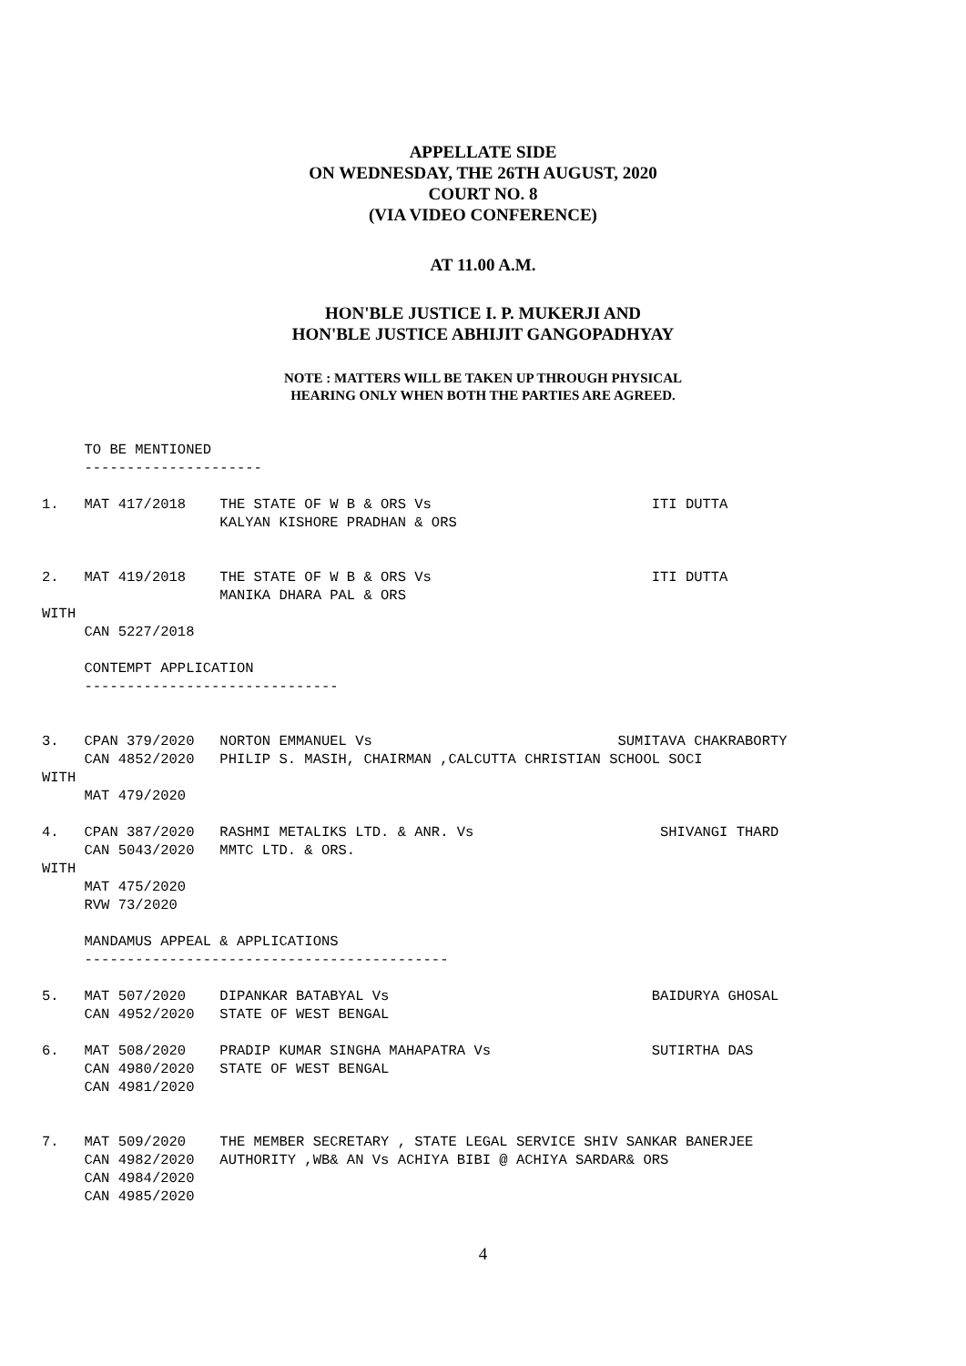APPELLATE SIDE
ON WEDNESDAY, THE 26TH AUGUST, 2020
COURT NO. 8
(VIA VIDEO CONFERENCE)
AT 11.00 A.M.
HON'BLE JUSTICE I. P. MUKERJI AND
HON'BLE JUSTICE ABHIJIT GANGOPADHYAY
NOTE : MATTERS WILL BE TAKEN UP THROUGH PHYSICAL
HEARING ONLY WHEN BOTH THE PARTIES ARE AGREED.
     TO BE MENTIONED
     ---------------------

1.   MAT 417/2018    THE STATE OF W B & ORS Vs                          ITI DUTTA
                     KALYAN KISHORE PRADHAN & ORS


2.   MAT 419/2018    THE STATE OF W B & ORS Vs                          ITI DUTTA
                     MANIKA DHARA PAL & ORS
WITH
     CAN 5227/2018

     CONTEMPT APPLICATION
     ------------------------------


3.   CPAN 379/2020   NORTON EMMANUEL Vs                             SUMITAVA CHAKRABORTY
     CAN 4852/2020   PHILIP S. MASIH, CHAIRMAN ,CALCUTTA CHRISTIAN SCHOOL SOCI
WITH
     MAT 479/2020

4.   CPAN 387/2020   RASHMI METALIKS LTD. & ANR. Vs                      SHIVANGI THARD
     CAN 5043/2020   MMTC LTD. & ORS.
WITH
     MAT 475/2020
     RVW 73/2020

     MANDAMUS APPEAL & APPLICATIONS
     -------------------------------------------

5.   MAT 507/2020    DIPANKAR BATABYAL Vs                               BAIDURYA GHOSAL
     CAN 4952/2020   STATE OF WEST BENGAL

6.   MAT 508/2020    PRADIP KUMAR SINGHA MAHAPATRA Vs                   SUTIRTHA DAS
     CAN 4980/2020   STATE OF WEST BENGAL
     CAN 4981/2020


7.   MAT 509/2020    THE MEMBER SECRETARY , STATE LEGAL SERVICE SHIV SANKAR BANERJEE
     CAN 4982/2020   AUTHORITY ,WB& AN Vs ACHIYA BIBI @ ACHIYA SARDAR& ORS
     CAN 4984/2020
     CAN 4985/2020
4